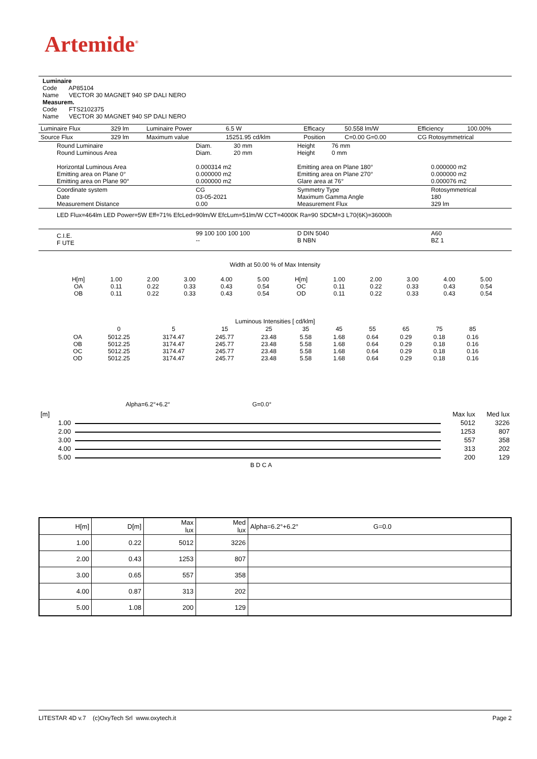Artemide<sup>®</sup>
Luminaire
Code AP85104
Name VECTOR 30 MAGNET 940 SP DALI NERO
Measurem.
Code FTS2102375
Name VECTOR 30 MAGNET 940 SP DALI NERO
| Luminaire Flux | 329 lm | Luminaire Power | 6.5 W | Efficacy | 50.558 lm/W | Efficiency | 100.00% |
| Source Flux | 329 lm | Maximum value | 15251.95 cd/klm | Position | C=0.00 G=0.00 | CG Rotosymmetrical | |
| Round Luminaire Round Luminous Area Horizontal Luminous Area Emitting area on Plane 0° Emitting area on Plane 90° | Diam. 30 mm Diam. 20 mm 0.000314 m2 0.000000 m2 0.000000 m2 | Height 76 mm Height 0 mm Emitting area on Plane 180° Emitting area on Plane 270° Glare area at 76° | 0.000000 m2 0.000000 m2 0.000076 m2 |
| Coordinate system Date Measurement Distance | CG 03-05-2021 0.00 | Symmetry Type Maximum Gamma Angle Measurement Flux | Rotosymmetrical 180 329 lm |
| LED Flux=464lm LED Power=5W Eff=71% EfcLed=90lm/W EfcLum=51lm/W CCT=4000K Ra=90 SDCM=3 L70(6K)=36000h | | | |
| C.I.E. F UTE | 99 100 100 100 100 -- | D DIN 5040 B NBN | A60 BZ 1 |
Width at 50.00 % of Max Intensity
| H[m] OA OB | 1.00 0.11 0.11 | 2.00 0.22 0.22 | 3.00 0.33 0.33 | 4.00 0.43 0.43 | 5.00 0.54 0.54 | H[m] OC OD | 1.00 0.11 0.11 | 2.00 0.22 0.22 | 3.00 0.33 0.33 | 4.00 0.43 0.43 | 5.00 0.54 0.54 |
Luminous Intensities [ cd/klm]
| | 0 | 5 | 15 | 25 | 35 | 45 | 55 | 65 | 75 | 85 |
| OA OB OC OD | 5012.25 5012.25 5012.25 5012.25 | 3174.47 3174.47 3174.47 3174.47 | 245.77 245.77 245.77 245.77 | 23.48 23.48 23.48 23.48 | 5.58 5.58 5.58 5.58 | 1.68 1.68 1.68 1.68 | 0.64 0.64 0.64 0.64 | 0.29 0.29 0.29 0.29 | 0.18 0.18 0.18 0.18 | 0.16 0.16 0.16 0.16 |
Alpha=6.2°+6.2° G=0.0°
| [m] | | Max lux | Med lux |
| 1.00 | | 5012 | 3226 |
| 2.00 | | 1253 | 807 |
| 3.00 | | 557 | 358 |
| 4.00 | | 313 | 202 |
| 5.00 | | 200 | 129 |
B D C A
| H[m] | D[m] | Max lux | Med lux | Alpha=6.2°+6.2° G=0.0 |
| 1.00 | 0.22 | 5012 | 3226 | |
| 2.00 | 0.43 | 1253 | 807 | |
| 3.00 | 0.65 | 557 | 358 | |
| 4.00 | 0.87 | 313 | 202 | |
| 5.00 | 1.08 | 200 | 129 | |
LITESTAR 4D v.7 (c)OxyTech Srl www.oxytech.it Page 2